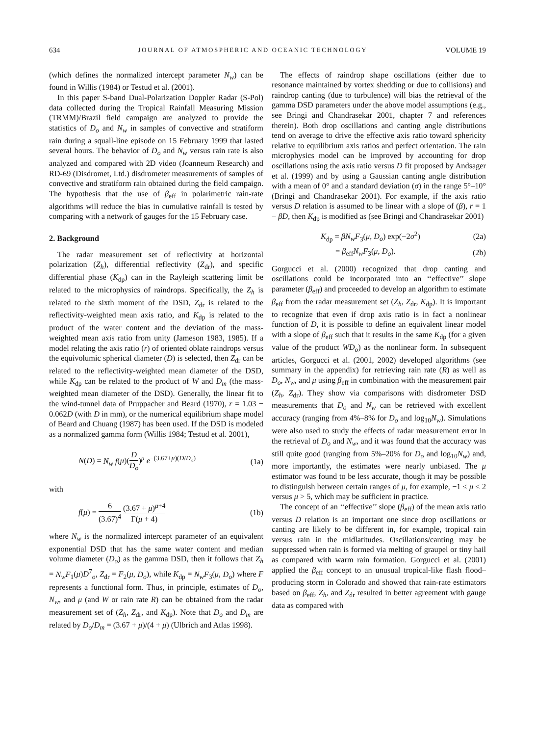634 JOURNAL OF ATMOSPHERIC AND OCEANIC TECHNOLOGY VOLUME 19
(which defines the normalized intercept parameter N<sub>w</sub>) can be found in Willis (1984) or Testud et al. (2001).
In this paper S-band Dual-Polarization Doppler Radar (S-Pol) data collected during the Tropical Rainfall Measuring Mission (TRMM)/Brazil field campaign are analyzed to provide the statistics of D<sub>o</sub> and N<sub>w</sub> in samples of convective and stratiform rain during a squall-line episode on 15 February 1999 that lasted several hours. The behavior of D<sub>o</sub> and N<sub>w</sub> versus rain rate is also analyzed and compared with 2D video (Joanneum Research) and RD-69 (Disdromet, Ltd.) disdrometer measurements of samples of convective and stratiform rain obtained during the field campaign. The hypothesis that the use of β<sub>eff</sub> in polarimetric rain-rate algorithms will reduce the bias in cumulative rainfall is tested by comparing with a network of gauges for the 15 February case.
2. Background
The radar measurement set of reflectivity at horizontal polarization (Z<sub>h</sub>), differential reflectivity (Z<sub>dr</sub>), and specific differential phase (K<sub>dp</sub>) can in the Rayleigh scattering limit be related to the microphysics of raindrops. Specifically, the Z<sub>h</sub> is related to the sixth moment of the DSD, Z<sub>dr</sub> is related to the reflectivity-weighted mean axis ratio, and K<sub>dp</sub> is related to the product of the water content and the deviation of the mass-weighted mean axis ratio from unity (Jameson 1983, 1985). If a model relating the axis ratio (r) of oriented oblate raindrops versus the equivolumic spherical diameter (D) is selected, then Z<sub>dr</sub> can be related to the reflectivity-weighted mean diameter of the DSD, while K<sub>dp</sub> can be related to the product of W and D<sub>m</sub> (the mass-weighted mean diameter of the DSD). Generally, the linear fit to the wind-tunnel data of Pruppacher and Beard (1970), r = 1.03 − 0.062D (with D in mm), or the numerical equilibrium shape model of Beard and Chuang (1987) has been used. If the DSD is modeled as a normalized gamma form (Willis 1984; Testud et al. 2001),
N(D) = N<sub>w</sub> f(μ)(D D<sub>o</sub>)<sup>μ</sup> e<sup>−(3.67+μ)(D/D<sub>o</sub>)</sup> (1a)
with
f(μ) = 6 (3.67)<sup>4</sup> (3.67 + μ)<sup>μ+4</sup> Γ(μ + 4) (1b)
where N<sub>w</sub> is the normalized intercept parameter of an equivalent exponential DSD that has the same water content and median volume diameter (D<sub>o</sub>) as the gamma DSD, then it follows that Z<sub>h</sub> = N<sub>w</sub>F<sub>1</sub>(μ)D<sup>7</sup><sub>o</sub>, Z<sub>dr</sub> = F<sub>2</sub>(μ, D<sub>o</sub>), while K<sub>dp</sub> = N<sub>w</sub>F<sub>3</sub>(μ, D<sub>o</sub>) where F represents a functional form. Thus, in principle, estimates of D<sub>o</sub>, N<sub>w</sub>, and μ (and W or rain rate R) can be obtained from the radar measurement set of (Z<sub>h</sub>, Z<sub>dr</sub>, and K<sub>dp</sub>). Note that D<sub>o</sub> and D<sub>m</sub> are related by D<sub>o</sub>/D<sub>m</sub> = (3.67 + μ)/(4 + μ) (Ulbrich and Atlas 1998).
The effects of raindrop shape oscillations (either due to resonance maintained by vortex shedding or due to collisions) and raindrop canting (due to turbulence) will bias the retrieval of the gamma DSD parameters under the above model assumptions (e.g., see Bringi and Chandrasekar 2001, chapter 7 and references therein). Both drop oscillations and canting angle distributions tend on average to drive the effective axis ratio toward sphericity relative to equilibrium axis ratios and perfect orientation. The rain microphysics model can be improved by accounting for drop oscillations using the axis ratio versus D fit proposed by Andsager et al. (1999) and by using a Gaussian canting angle distribution with a mean of 0° and a standard deviation (σ) in the range 5°–10° (Bringi and Chandrasekar 2001). For example, if the axis ratio versus D relation is assumed to be linear with a slope of (β), r = 1 − βD, then K<sub>dp</sub> is modified as (see Bringi and Chandrasekar 2001)
K<sub>dp</sub> = βN<sub>w</sub>F<sub>3</sub>(μ, D<sub>o</sub>) exp(−2σ<sup>2</sup>) (2a)
= β<sub>eff</sub>N<sub>w</sub>F<sub>3</sub>(μ, D<sub>o</sub>). (2b)
Gorgucci et al. (2000) recognized that drop canting and oscillations could be incorporated into an ‘‘effective’’ slope parameter (β<sub>eff</sub>) and proceeded to develop an algorithm to estimate β<sub>eff</sub> from the radar measurement set (Z<sub>h</sub>, Z<sub>dr</sub>, K<sub>dp</sub>). It is important to recognize that even if drop axis ratio is in fact a nonlinear function of D, it is possible to define an equivalent linear model with a slope of β<sub>eff</sub> such that it results in the same K<sub>dp</sub> (for a given value of the product WD<sub>o</sub>) as the nonlinear form. In subsequent articles, Gorgucci et al. (2001, 2002) developed algorithms (see summary in the appendix) for retrieving rain rate (R) as well as D<sub>o</sub>, N<sub>w</sub>, and μ using β<sub>eff</sub> in combination with the measurement pair (Z<sub>h</sub>, Z<sub>dr</sub>). They show via comparisons with disdrometer DSD measurements that D<sub>o</sub> and N<sub>w</sub> can be retrieved with excellent accuracy (ranging from 4%–8% for D<sub>o</sub> and log<sub>10</sub>N<sub>w</sub>). Simulations were also used to study the effects of radar measurement error in the retrieval of D<sub>o</sub> and N<sub>w</sub>, and it was found that the accuracy was still quite good (ranging from 5%–20% for D<sub>o</sub> and log<sub>10</sub>N<sub>w</sub>) and, more importantly, the estimates were nearly unbiased. The μ estimator was found to be less accurate, though it may be possible to distinguish between certain ranges of μ, for example, −1 ≤ μ ≤ 2 versus μ > 5, which may be sufficient in practice.
The concept of an ‘‘effective’’ slope (β<sub>eff</sub>) of the mean axis ratio versus D relation is an important one since drop oscillations or canting are likely to be different in, for example, tropical rain versus rain in the midlatitudes. Oscillations/canting may be suppressed when rain is formed via melting of graupel or tiny hail as compared with warm rain formation. Gorgucci et al. (2001) applied the β<sub>eff</sub> concept to an unusual tropical-like flash flood–producing storm in Colorado and showed that rain-rate estimators based on β<sub>eff</sub>, Z<sub>h</sub>, and Z<sub>dr</sub> resulted in better agreement with gauge data as compared with